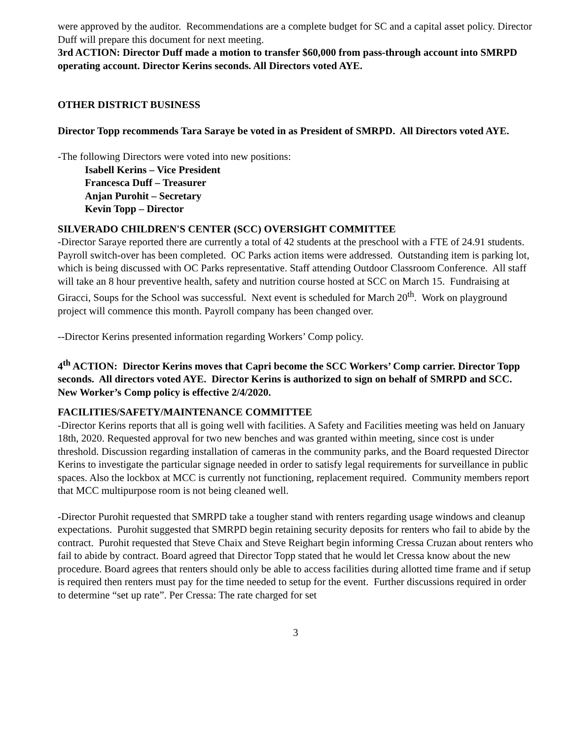were approved by the auditor. Recommendations are a complete budget for SC and a capital asset policy. Director Duff will prepare this document for next meeting.
3rd ACTION: Director Duff made a motion to transfer $60,000 from pass-through account into SMRPD operating account. Director Kerins seconds. All Directors voted AYE.
OTHER DISTRICT BUSINESS
Director Topp recommends Tara Saraye be voted in as President of SMRPD. All Directors voted AYE.
-The following Directors were voted into new positions:
Isabell Kerins – Vice President
Francesca Duff – Treasurer
Anjan Purohit – Secretary
Kevin Topp – Director
SILVERADO CHILDREN'S CENTER (SCC) OVERSIGHT COMMITTEE
-Director Saraye reported there are currently a total of 42 students at the preschool with a FTE of 24.91 students. Payroll switch-over has been completed. OC Parks action items were addressed. Outstanding item is parking lot, which is being discussed with OC Parks representative. Staff attending Outdoor Classroom Conference. All staff will take an 8 hour preventive health, safety and nutrition course hosted at SCC on March 15. Fundraising at Giracci, Soups for the School was successful. Next event is scheduled for March 20<sup>th</sup>. Work on playground project will commence this month. Payroll company has been changed over.
--Director Kerins presented information regarding Workers’ Comp policy.
4<sup>th</sup> ACTION: Director Kerins moves that Capri become the SCC Workers’ Comp carrier. Director Topp seconds. All directors voted AYE. Director Kerins is authorized to sign on behalf of SMRPD and SCC. New Worker’s Comp policy is effective 2/4/2020.
FACILITIES/SAFETY/MAINTENANCE COMMITTEE
-Director Kerins reports that all is going well with facilities. A Safety and Facilities meeting was held on January 18th, 2020. Requested approval for two new benches and was granted within meeting, since cost is under threshold. Discussion regarding installation of cameras in the community parks, and the Board requested Director Kerins to investigate the particular signage needed in order to satisfy legal requirements for surveillance in public spaces. Also the lockbox at MCC is currently not functioning, replacement required. Community members report that MCC multipurpose room is not being cleaned well.
-Director Purohit requested that SMRPD take a tougher stand with renters regarding usage windows and cleanup expectations. Purohit suggested that SMRPD begin retaining security deposits for renters who fail to abide by the contract. Purohit requested that Steve Chaix and Steve Reighart begin informing Cressa Cruzan about renters who fail to abide by contract. Board agreed that Director Topp stated that he would let Cressa know about the new procedure. Board agrees that renters should only be able to access facilities during allotted time frame and if setup is required then renters must pay for the time needed to setup for the event. Further discussions required in order to determine “set up rate”. Per Cressa: The rate charged for set
3